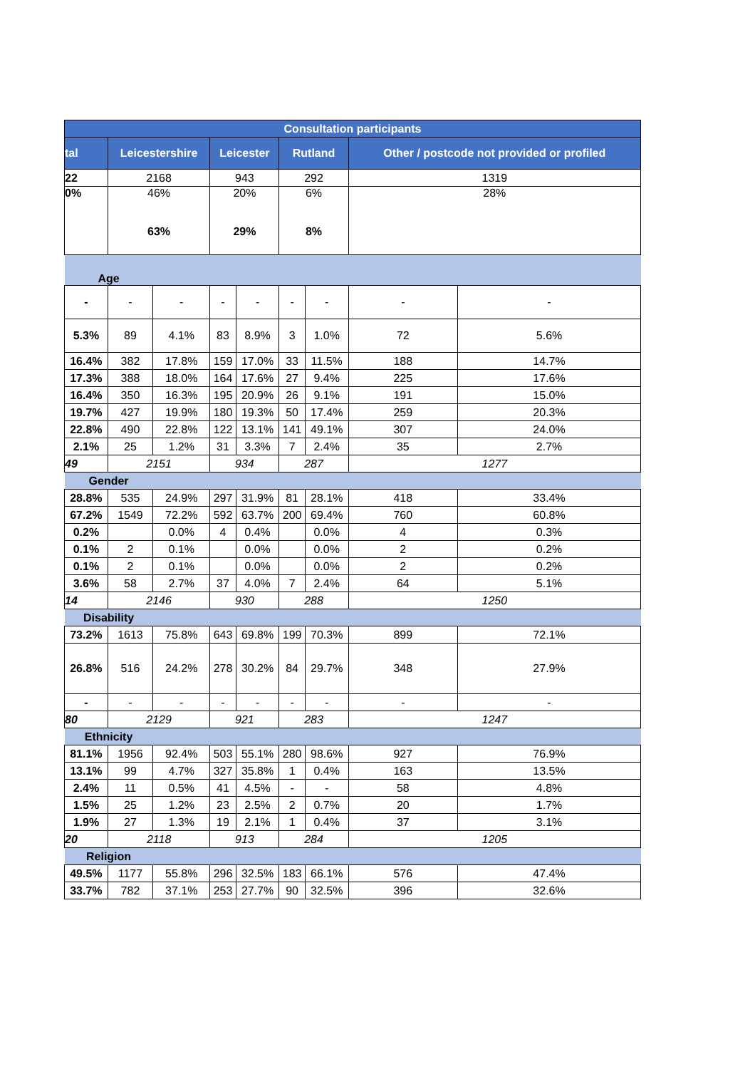| Consultation participants | | | | | | | | |
| --- | --- | --- | --- | --- | --- | --- | --- | --- |
| tal | Leicestershire | | Leicester | | Rutland | | Other / postcode not provided or profiled | |
| 22 | 2168 | | 943 | | 292 | | 1319 | |
| 0% | 46% 63% | | 20% 29% | | 6% 8% | | 28% | |
| Age | | | | | | | | |
| - | - | - | - | - | - | - | - | - |
| 5.3% | 89 | 4.1% | 83 | 8.9% | 3 | 1.0% | 72 | 5.6% |
| 16.4% | 382 | 17.8% | 159 | 17.0% | 33 | 11.5% | 188 | 14.7% |
| 17.3% | 388 | 18.0% | 164 | 17.6% | 27 | 9.4% | 225 | 17.6% |
| 16.4% | 350 | 16.3% | 195 | 20.9% | 26 | 9.1% | 191 | 15.0% |
| 19.7% | 427 | 19.9% | 180 | 19.3% | 50 | 17.4% | 259 | 20.3% |
| 22.8% | 490 | 22.8% | 122 | 13.1% | 141 | 49.1% | 307 | 24.0% |
| 2.1% | 25 | 1.2% | 31 | 3.3% | 7 | 2.4% | 35 | 2.7% |
| 49 | 2151 | | 934 | | 287 | | 1277 | |
| Gender | | | | | | | | |
| 28.8% | 535 | 24.9% | 297 | 31.9% | 81 | 28.1% | 418 | 33.4% |
| 67.2% | 1549 | 72.2% | 592 | 63.7% | 200 | 69.4% | 760 | 60.8% |
| 0.2% | | 0.0% | 4 | 0.4% | | 0.0% | 4 | 0.3% |
| 0.1% | 2 | 0.1% | | 0.0% | | 0.0% | 2 | 0.2% |
| 0.1% | 2 | 0.1% | | 0.0% | | 0.0% | 2 | 0.2% |
| 3.6% | 58 | 2.7% | 37 | 4.0% | 7 | 2.4% | 64 | 5.1% |
| 14 | 2146 | | 930 | | 288 | | 1250 | |
| Disability | | | | | | | | |
| 73.2% | 1613 | 75.8% | 643 | 69.8% | 199 | 70.3% | 899 | 72.1% |
| 26.8% | 516 | 24.2% | 278 | 30.2% | 84 | 29.7% | 348 | 27.9% |
| - | - | - | - | - | - | - | - | - |
| 80 | 2129 | | 921 | | 283 | | 1247 | |
| Ethnicity | | | | | | | | |
| 81.1% | 1956 | 92.4% | 503 | 55.1% | 280 | 98.6% | 927 | 76.9% |
| 13.1% | 99 | 4.7% | 327 | 35.8% | 1 | 0.4% | 163 | 13.5% |
| 2.4% | 11 | 0.5% | 41 | 4.5% | - | - | 58 | 4.8% |
| 1.5% | 25 | 1.2% | 23 | 2.5% | 2 | 0.7% | 20 | 1.7% |
| 1.9% | 27 | 1.3% | 19 | 2.1% | 1 | 0.4% | 37 | 3.1% |
| 20 | 2118 | | 913 | | 284 | | 1205 | |
| Religion | | | | | | | | |
| 49.5% | 1177 | 55.8% | 296 | 32.5% | 183 | 66.1% | 576 | 47.4% |
| 33.7% | 782 | 37.1% | 253 | 27.7% | 90 | 32.5% | 396 | 32.6% |